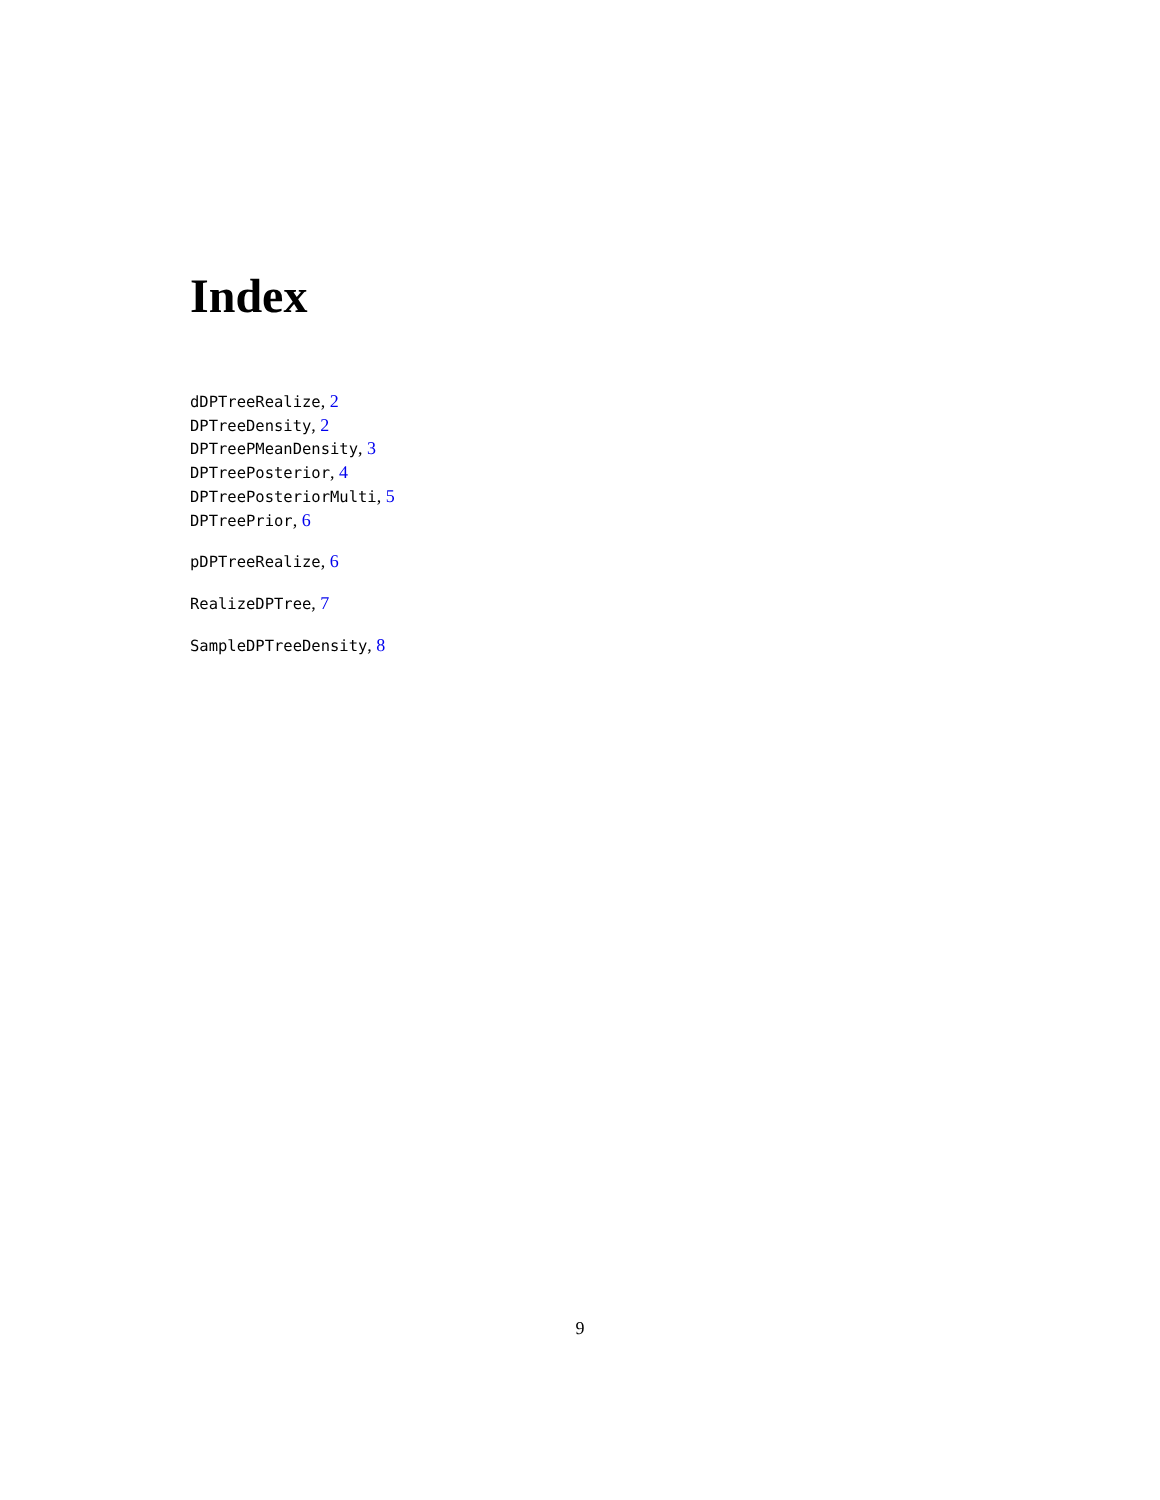Index
dDPTreeRealize, 2
DPTreeDensity, 2
DPTreePMeanDensity, 3
DPTreePosterior, 4
DPTreePosteriorMulti, 5
DPTreePrior, 6
pDPTreeRealize, 6
RealizeDPTree, 7
SampleDPTreeDensity, 8
9